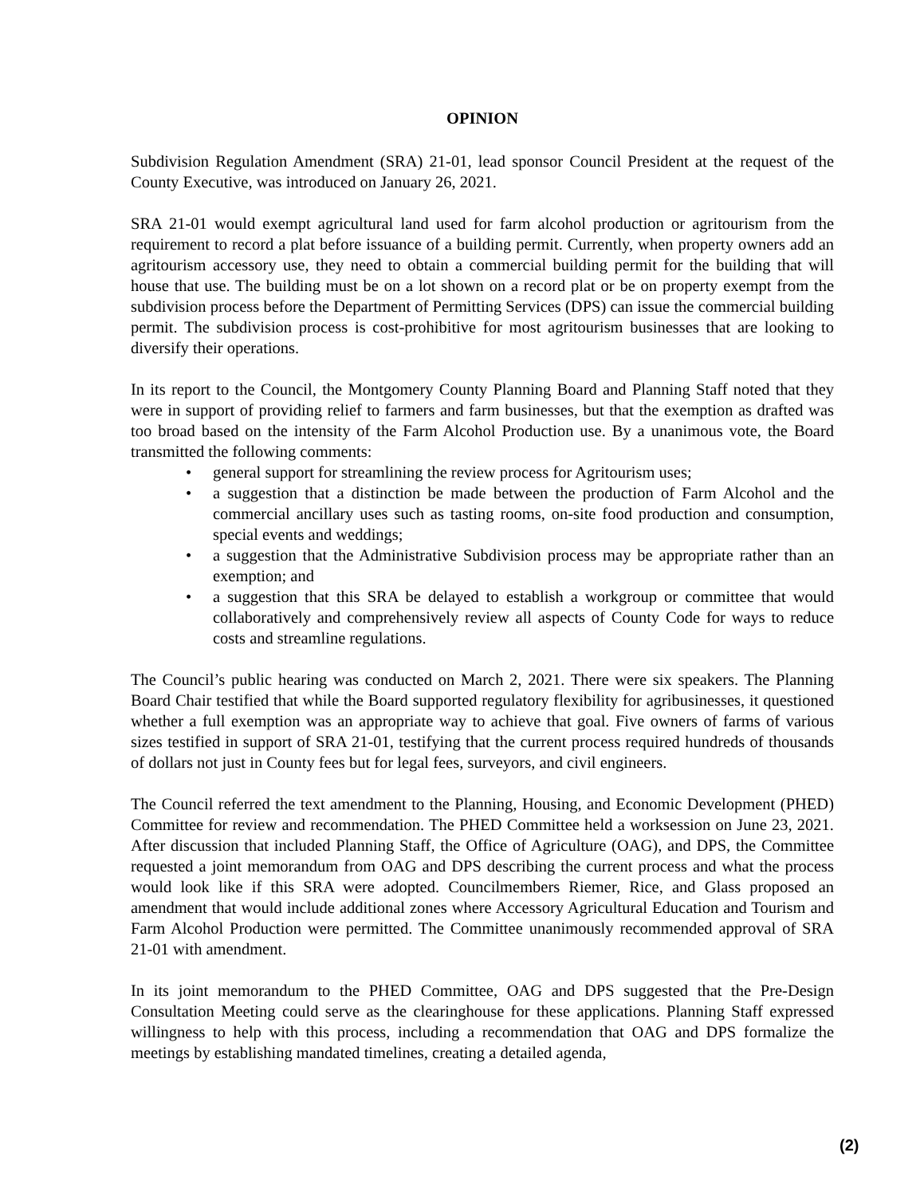OPINION
Subdivision Regulation Amendment (SRA) 21-01, lead sponsor Council President at the request of the County Executive, was introduced on January 26, 2021.
SRA 21-01 would exempt agricultural land used for farm alcohol production or agritourism from the requirement to record a plat before issuance of a building permit. Currently, when property owners add an agritourism accessory use, they need to obtain a commercial building permit for the building that will house that use. The building must be on a lot shown on a record plat or be on property exempt from the subdivision process before the Department of Permitting Services (DPS) can issue the commercial building permit. The subdivision process is cost-prohibitive for most agritourism businesses that are looking to diversify their operations.
In its report to the Council, the Montgomery County Planning Board and Planning Staff noted that they were in support of providing relief to farmers and farm businesses, but that the exemption as drafted was too broad based on the intensity of the Farm Alcohol Production use. By a unanimous vote, the Board transmitted the following comments:
• general support for streamlining the review process for Agritourism uses;
• a suggestion that a distinction be made between the production of Farm Alcohol and the commercial ancillary uses such as tasting rooms, on-site food production and consumption, special events and weddings;
• a suggestion that the Administrative Subdivision process may be appropriate rather than an exemption; and
• a suggestion that this SRA be delayed to establish a workgroup or committee that would collaboratively and comprehensively review all aspects of County Code for ways to reduce costs and streamline regulations.
The Council’s public hearing was conducted on March 2, 2021. There were six speakers. The Planning Board Chair testified that while the Board supported regulatory flexibility for agribusinesses, it questioned whether a full exemption was an appropriate way to achieve that goal. Five owners of farms of various sizes testified in support of SRA 21-01, testifying that the current process required hundreds of thousands of dollars not just in County fees but for legal fees, surveyors, and civil engineers.
The Council referred the text amendment to the Planning, Housing, and Economic Development (PHED) Committee for review and recommendation. The PHED Committee held a worksession on June 23, 2021. After discussion that included Planning Staff, the Office of Agriculture (OAG), and DPS, the Committee requested a joint memorandum from OAG and DPS describing the current process and what the process would look like if this SRA were adopted. Councilmembers Riemer, Rice, and Glass proposed an amendment that would include additional zones where Accessory Agricultural Education and Tourism and Farm Alcohol Production were permitted. The Committee unanimously recommended approval of SRA 21-01 with amendment.
In its joint memorandum to the PHED Committee, OAG and DPS suggested that the Pre-Design Consultation Meeting could serve as the clearinghouse for these applications. Planning Staff expressed willingness to help with this process, including a recommendation that OAG and DPS formalize the meetings by establishing mandated timelines, creating a detailed agenda,
(2)